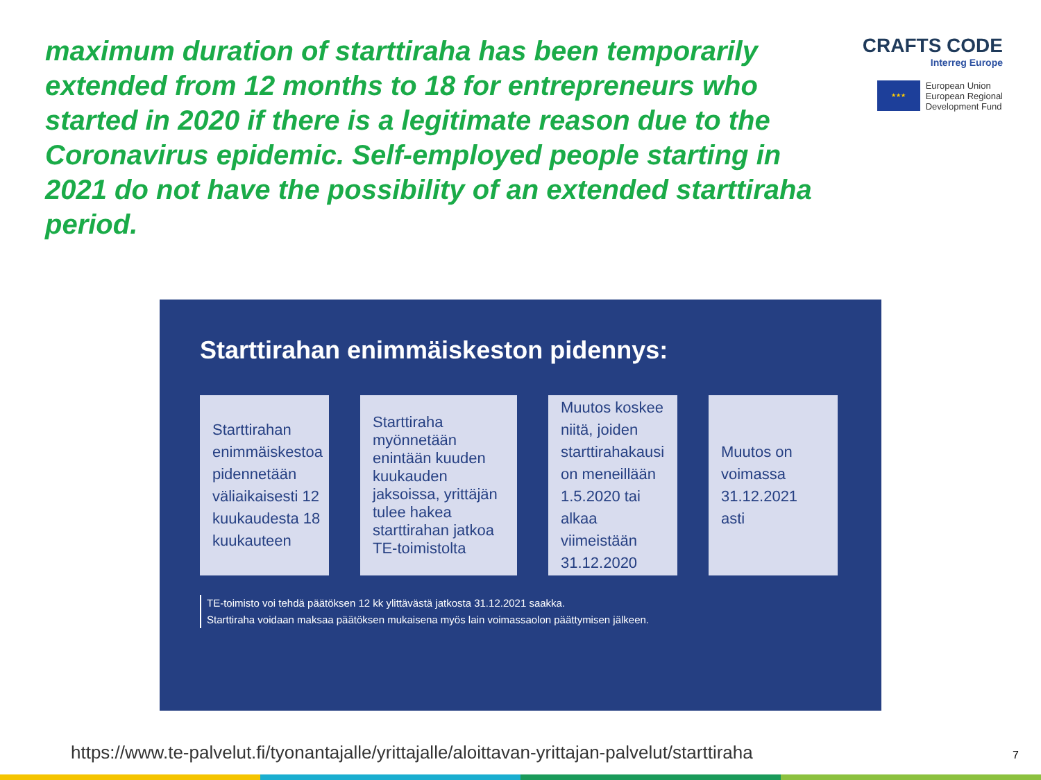maximum duration of starttiraha has been temporarily extended from 12 months to 18 for entrepreneurs who started in 2020 if there is a legitimate reason due to the Coronavirus epidemic. Self-employed people starting in 2021 do not have the possibility of an extended starttiraha period.
CRAFTS CODE
Interreg Europe
★★★
European Union
European Regional
Development Fund
Starttirahan enimmäiskeston pidennys:
Starttirahan enimmäiskestoa pidennetään väliaikaisesti 12 kuukaudesta 18 kuukauteen
Starttiraha myönnetään enintään kuuden kuukauden jaksoissa, yrittäjän tulee hakea starttirahan jatkoa TE-toimistolta
Muutos koskee niitä, joiden starttirahakausi on meneillään 1.5.2020 tai alkaa viimeistään 31.12.2020
Muutos on voimassa 31.12.2021 asti
TE-toimisto voi tehdä päätöksen 12 kk ylittävästä jatkosta 31.12.2021 saakka.
Starttiraha voidaan maksaa päätöksen mukaisena myös lain voimassaolon päättymisen jälkeen.
https://www.te-palvelut.fi/tyonantajalle/yrittajalle/aloittavan-yrittajan-palvelut/starttiraha
7